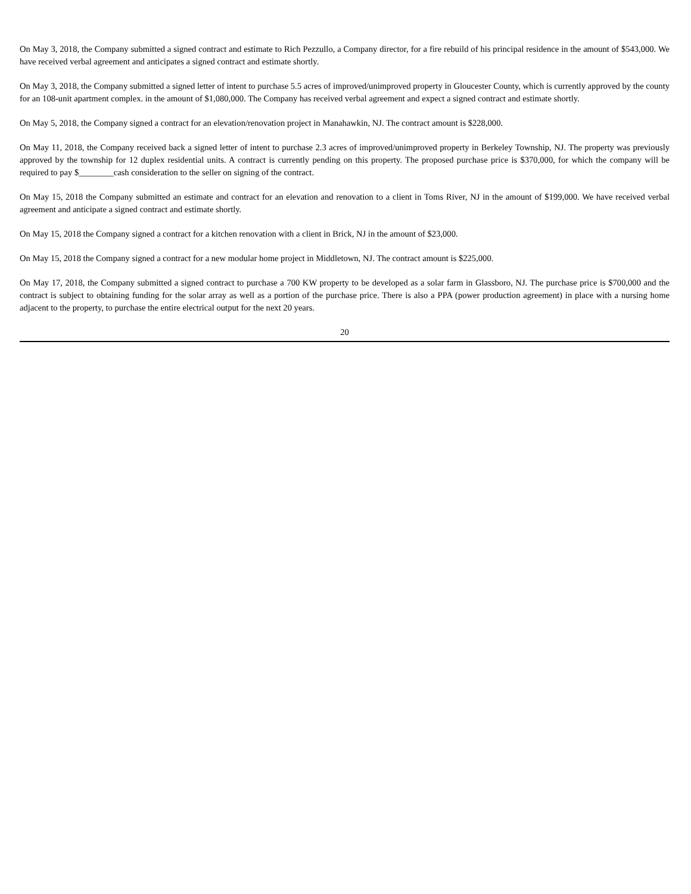On May 3, 2018, the Company submitted a signed contract and estimate to Rich Pezzullo, a Company director, for a fire rebuild of his principal residence in the amount of $543,000. We have received verbal agreement and anticipates a signed contract and estimate shortly.
On May 3, 2018, the Company submitted a signed letter of intent to purchase 5.5 acres of improved/unimproved property in Gloucester County, which is currently approved by the county for an 108-unit apartment complex. in the amount of $1,080,000. The Company has received verbal agreement and expect a signed contract and estimate shortly.
On May 5, 2018, the Company signed a contract for an elevation/renovation project in Manahawkin, NJ. The contract amount is $228,000.
On May 11, 2018, the Company received back a signed letter of intent to purchase 2.3 acres of improved/unimproved property in Berkeley Township, NJ. The property was previously approved by the township for 12 duplex residential units. A contract is currently pending on this property. The proposed purchase price is $370,000, for which the company will be required to pay $________cash consideration to the seller on signing of the contract.
On May 15, 2018 the Company submitted an estimate and contract for an elevation and renovation to a client in Toms River, NJ in the amount of $199,000. We have received verbal agreement and anticipate a signed contract and estimate shortly.
On May 15, 2018 the Company signed a contract for a kitchen renovation with a client in Brick, NJ in the amount of $23,000.
On May 15, 2018 the Company signed a contract for a new modular home project in Middletown, NJ. The contract amount is $225,000.
On May 17, 2018, the Company submitted a signed contract to purchase a 700 KW property to be developed as a solar farm in Glassboro, NJ. The purchase price is $700,000 and the contract is subject to obtaining funding for the solar array as well as a portion of the purchase price. There is also a PPA (power production agreement) in place with a nursing home adjacent to the property, to purchase the entire electrical output for the next 20 years.
20